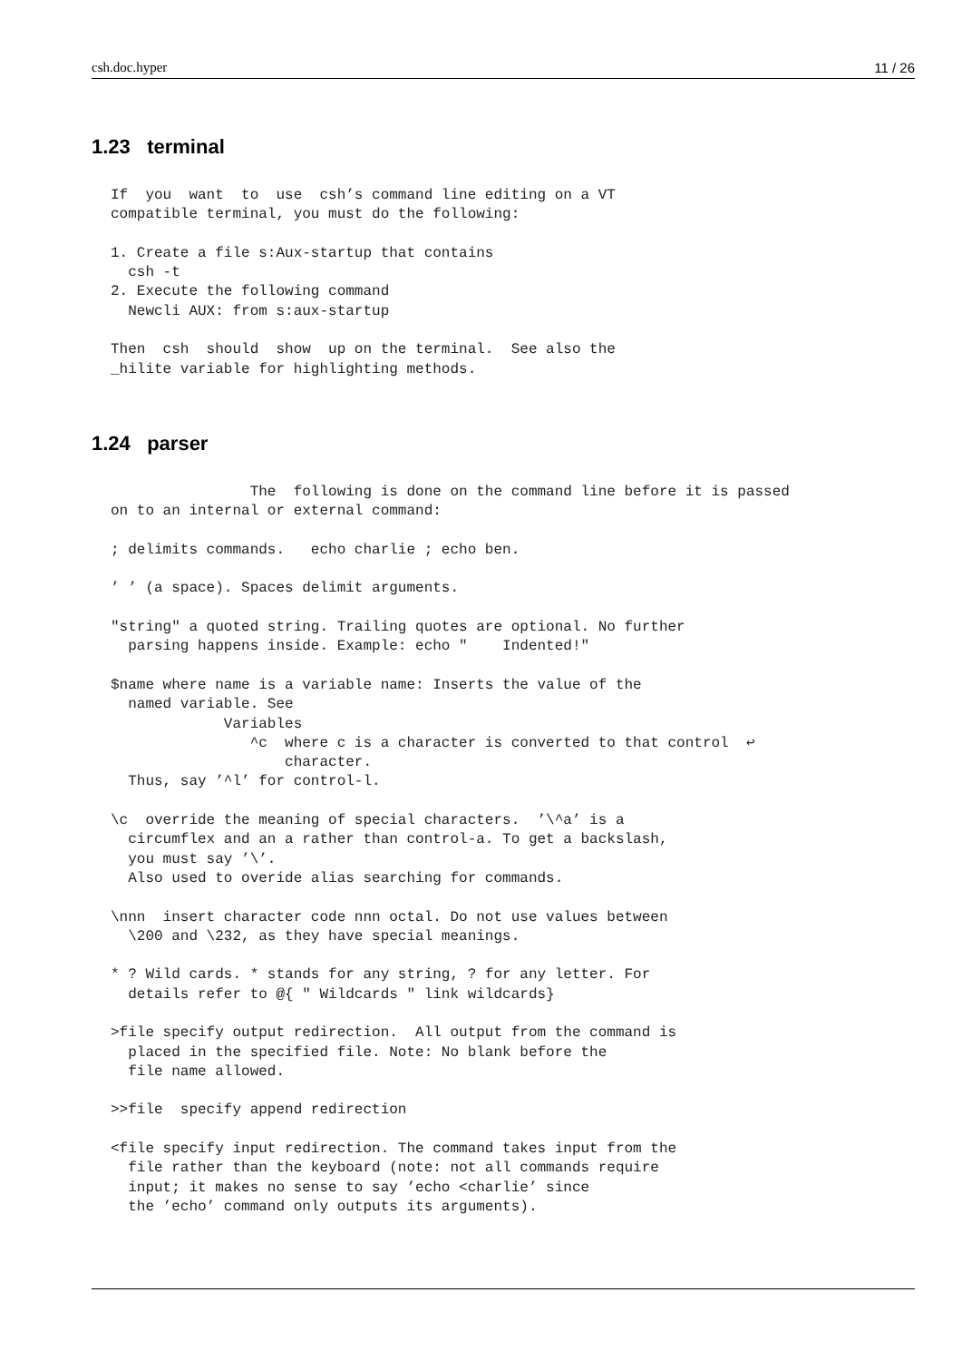csh.doc.hyper 11 / 26
1.23 terminal
If  you  want  to  use  csh’s command line editing on a VT
compatible terminal, you must do the following:

1. Create a file s:Aux-startup that contains
  csh -t
2. Execute the following command
  Newcli AUX: from s:aux-startup

Then  csh  should  show  up on the terminal.  See also the
_hilite variable for highlighting methods.
1.24 parser
                The  following is done on the command line before it is passed
on to an internal or external command:

; delimits commands.   echo charlie ; echo ben.

’ ’ (a space). Spaces delimit arguments.

"string" a quoted string. Trailing quotes are optional. No further
  parsing happens inside. Example: echo "    Indented!"

$name where name is a variable name: Inserts the value of the
  named variable. See
             Variables
                ^c  where c is a character is converted to that control  ↩
                    character.
  Thus, say ’^l’ for control-l.

\c  override the meaning of special characters.  ’\^a’ is a
  circumflex and an a rather than control-a. To get a backslash,
  you must say ’\’.
  Also used to overide alias searching for commands.

\nnn  insert character code nnn octal. Do not use values between
  \200 and \232, as they have special meanings.

* ? Wild cards. * stands for any string, ? for any letter. For
  details refer to @{ " Wildcards " link wildcards}

>file specify output redirection.  All output from the command is
  placed in the specified file. Note: No blank before the
  file name allowed.

>>file  specify append redirection

<file specify input redirection. The command takes input from the
  file rather than the keyboard (note: not all commands require
  input; it makes no sense to say ’echo <charlie’ since
  the ’echo’ command only outputs its arguments).